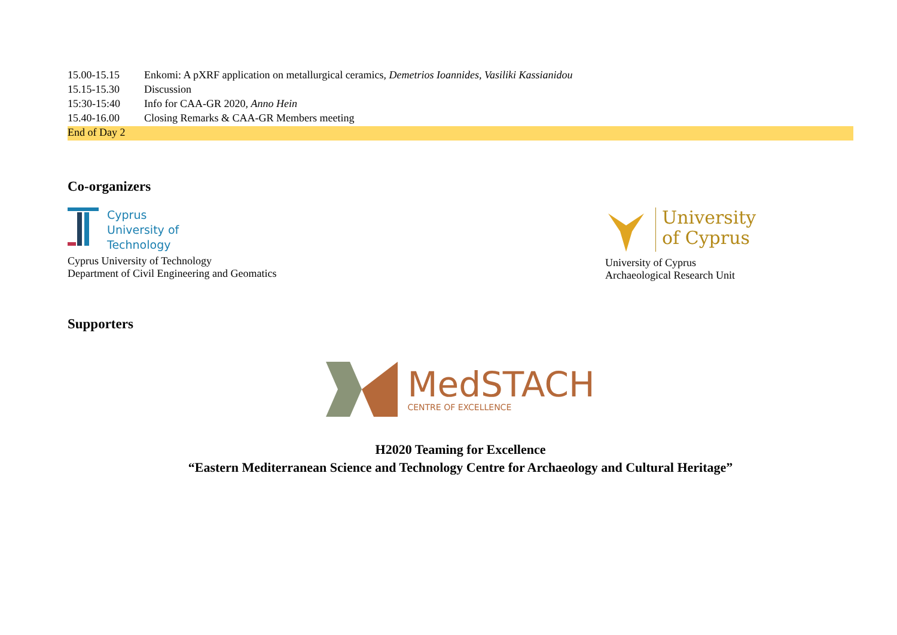| 15.00-15.15 | Enkomi: A pXRF application on metallurgical ceramics, Demetrios Ioannides, Vasiliki Kassianidou |
| 15.15-15.30 | Discussion |
| 15:30-15:40 | Info for CAA-GR 2020, Anno Hein |
| 15.40-16.00 | Closing Remarks & CAA-GR Members meeting |
| End of Day 2 | |
Co-organizers
Cyprus
University of
Technology
Cyprus University of Technology
Department of Civil Engineering and Geomatics
University
of Cyprus
University of Cyprus
Archaeological Research Unit
Supporters
MedSTACH
CENTRE OF EXCELLENCE
H2020 Teaming for Excellence
“Eastern Mediterranean Science and Technology Centre for Archaeology and Cultural Heritage”